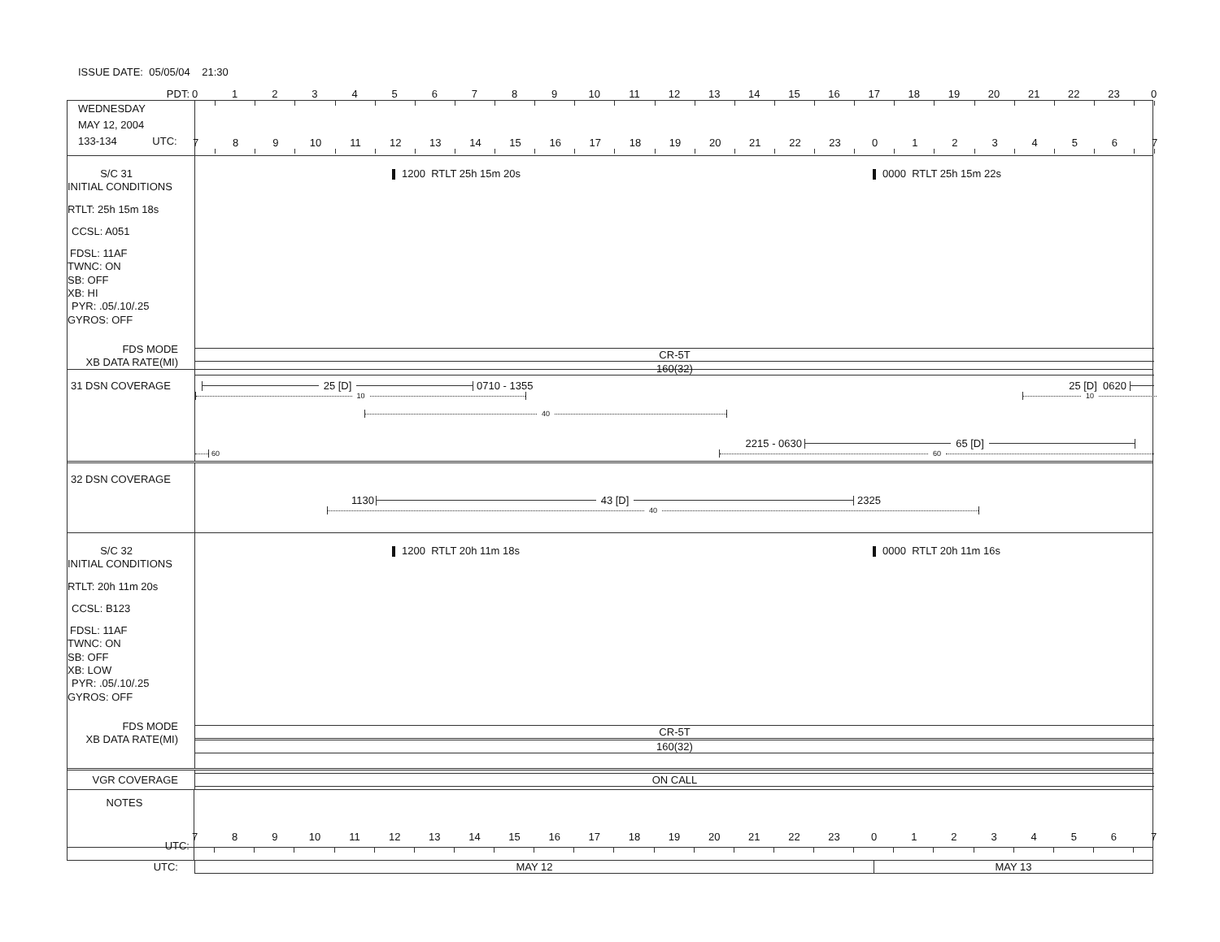ISSUE DATE: 05/05/04 21:30
PDT: 0123456789 10 11 12 13 14 15 16 17 18 19 20 21 22 23 0
WEDNESDAY
MAY 12, 2004
133-134 UTC:
789 10 11 12 13 14 15 16 17 18 19 20 21 22 23 01234567
S/C 31
INITIAL CONDITIONS
RTLT: 25h 15m 18s
CCSL: A051
FDSL: 11AF
TWNC: ON
SB: OFF
XB: HI
PYR: .05/.10/.25
GYROS: OFF
FDS MODE
XB DATA RATE(MI)
1200 RTLT 25h 15m 20s 0000 RTLT 25h 15m 22s
CR-5T
160(32)
31 DSN COVERAGE
25 [D]
0710 - 1355 25 [D] 0620
10 10
40
2215 - 0630
65 [D]
60
60
32 DSN COVERAGE
1130
43 [D]
2325
40
S/C 32
INITIAL CONDITIONS
RTLT: 20h 11m 20s
CCSL: B123
FDSL: 11AF
TWNC: ON
SB: OFF
XB: LOW
PYR: .05/.10/.25
GYROS: OFF
FDS MODE
XB DATA RATE(MI)
1200 RTLT 20h 11m 18s 0000 RTLT 20h 11m 16s
CR-5T
160(32)
VGR COVERAGE
ON CALL
NOTES
UTC:
789 10 11 12 13 14 15 16 17 18 19 20 21 22 23 01234567
UTC: MAY 12 MAY 13